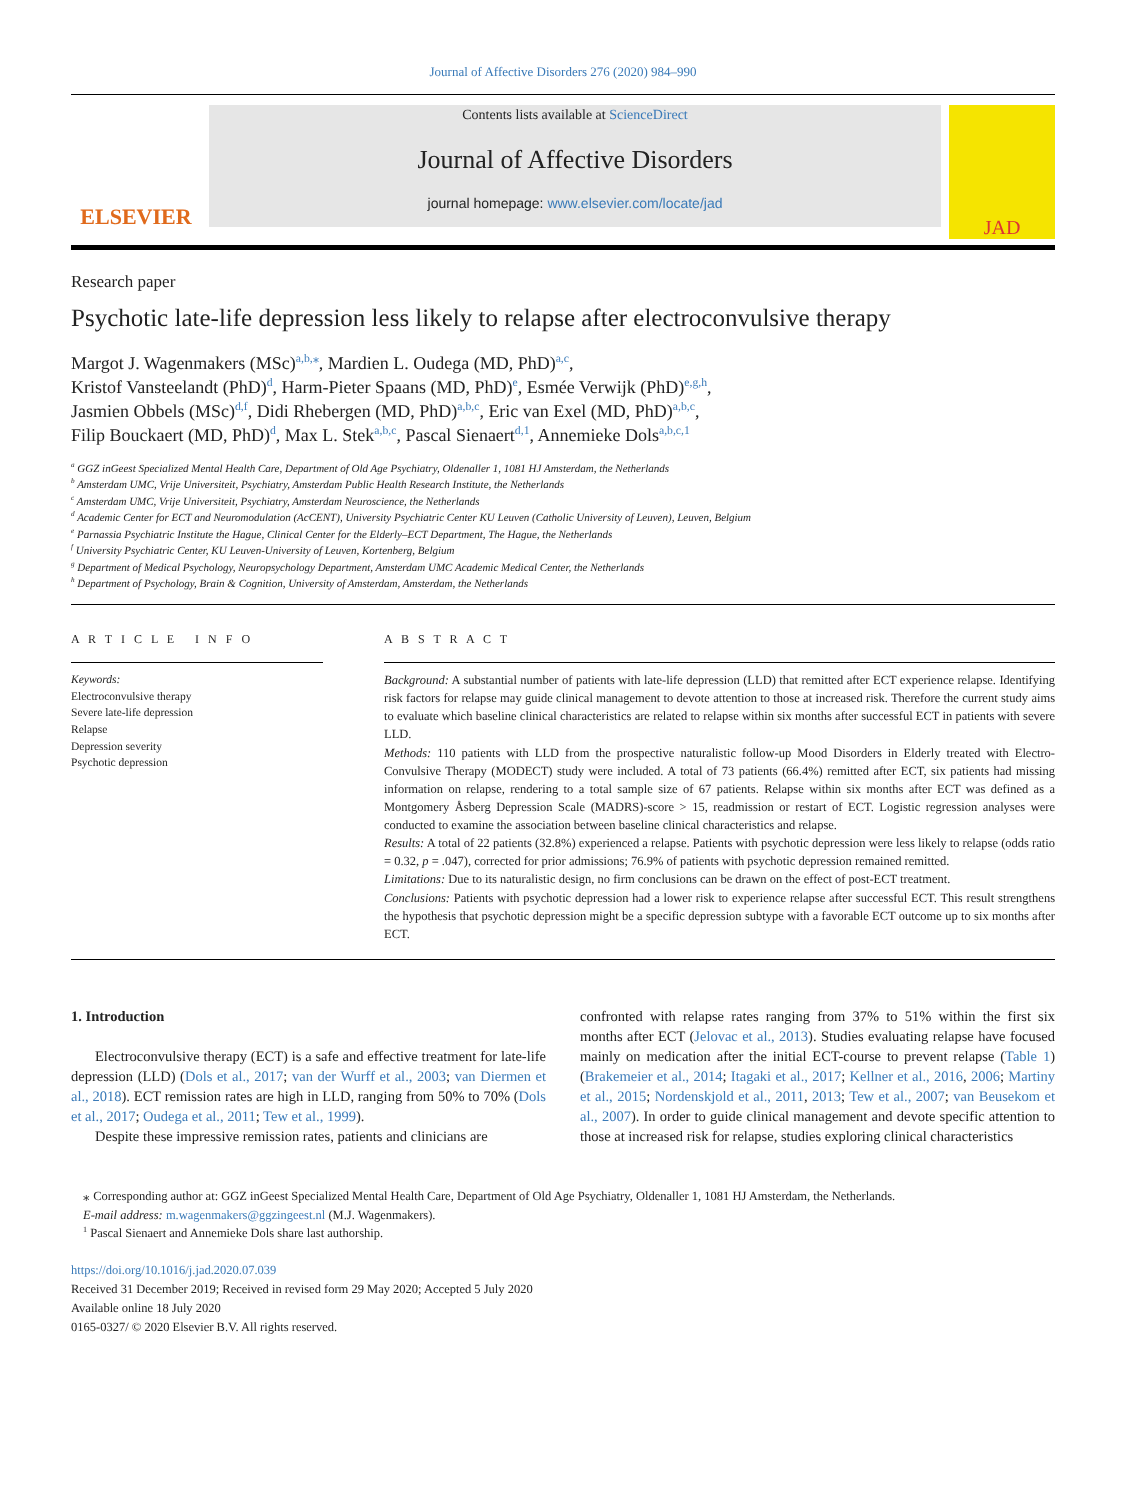Journal of Affective Disorders 276 (2020) 984–990
ELSEVIER
Contents lists available at ScienceDirect
Journal of Affective Disorders
journal homepage: www.elsevier.com/locate/jad
JAD
Research paper
Psychotic late-life depression less likely to relapse after electroconvulsive therapy
Margot J. Wagenmakers (MSc)<sup>a,b,⁎</sup>, Mardien L. Oudega (MD, PhD)<sup>a,c</sup>,
Kristof Vansteelandt (PhD)<sup>d</sup>, Harm-Pieter Spaans (MD, PhD)<sup>e</sup>, Esmée Verwijk (PhD)<sup>e,g,h</sup>,
Jasmien Obbels (MSc)<sup>d,f</sup>, Didi Rhebergen (MD, PhD)<sup>a,b,c</sup>, Eric van Exel (MD, PhD)<sup>a,b,c</sup>,
Filip Bouckaert (MD, PhD)<sup>d</sup>, Max L. Stek<sup>a,b,c</sup>, Pascal Sienaert<sup>d,1</sup>, Annemieke Dols<sup>a,b,c,1</sup>
<sup>a</sup> GGZ inGeest Specialized Mental Health Care, Department of Old Age Psychiatry, Oldenaller 1, 1081 HJ Amsterdam, the Netherlands
<sup>b</sup> Amsterdam UMC, Vrije Universiteit, Psychiatry, Amsterdam Public Health Research Institute, the Netherlands
<sup>c</sup> Amsterdam UMC, Vrije Universiteit, Psychiatry, Amsterdam Neuroscience, the Netherlands
<sup>d</sup> Academic Center for ECT and Neuromodulation (AcCENT), University Psychiatric Center KU Leuven (Catholic University of Leuven), Leuven, Belgium
<sup>e</sup> Parnassia Psychiatric Institute the Hague, Clinical Center for the Elderly–ECT Department, The Hague, the Netherlands
<sup>f</sup> University Psychiatric Center, KU Leuven-University of Leuven, Kortenberg, Belgium
<sup>g</sup> Department of Medical Psychology, Neuropsychology Department, Amsterdam UMC Academic Medical Center, the Netherlands
<sup>h</sup> Department of Psychology, Brain & Cognition, University of Amsterdam, Amsterdam, the Netherlands
A R T I C L E I N F O
Keywords:
Electroconvulsive therapy
Severe late-life depression
Relapse
Depression severity
Psychotic depression
A B S T R A C T
Background: A substantial number of patients with late-life depression (LLD) that remitted after ECT experience relapse. Identifying risk factors for relapse may guide clinical management to devote attention to those at increased risk. Therefore the current study aims to evaluate which baseline clinical characteristics are related to relapse within six months after successful ECT in patients with severe LLD.
Methods: 110 patients with LLD from the prospective naturalistic follow-up Mood Disorders in Elderly treated with Electro-Convulsive Therapy (MODECT) study were included. A total of 73 patients (66.4%) remitted after ECT, six patients had missing information on relapse, rendering to a total sample size of 67 patients. Relapse within six months after ECT was defined as a Montgomery Åsberg Depression Scale (MADRS)-score > 15, readmission or restart of ECT. Logistic regression analyses were conducted to examine the association between baseline clinical characteristics and relapse.
Results: A total of 22 patients (32.8%) experienced a relapse. Patients with psychotic depression were less likely to relapse (odds ratio = 0.32, p = .047), corrected for prior admissions; 76.9% of patients with psychotic depression remained remitted.
Limitations: Due to its naturalistic design, no firm conclusions can be drawn on the effect of post-ECT treatment.
Conclusions: Patients with psychotic depression had a lower risk to experience relapse after successful ECT. This result strengthens the hypothesis that psychotic depression might be a specific depression subtype with a favorable ECT outcome up to six months after ECT.
1. Introduction
Electroconvulsive therapy (ECT) is a safe and effective treatment for late-life depression (LLD) (Dols et al., 2017; van der Wurff et al., 2003; van Diermen et al., 2018). ECT remission rates are high in LLD, ranging from 50% to 70% (Dols et al., 2017; Oudega et al., 2011; Tew et al., 1999).
Despite these impressive remission rates, patients and clinicians are
confronted with relapse rates ranging from 37% to 51% within the first six months after ECT (Jelovac et al., 2013). Studies evaluating relapse have focused mainly on medication after the initial ECT-course to prevent relapse (Table 1) (Brakemeier et al., 2014; Itagaki et al., 2017; Kellner et al., 2016, 2006; Martiny et al., 2015; Nordenskjold et al., 2011, 2013; Tew et al., 2007; van Beusekom et al., 2007). In order to guide clinical management and devote specific attention to those at increased risk for relapse, studies exploring clinical characteristics
⁎ Corresponding author at: GGZ inGeest Specialized Mental Health Care, Department of Old Age Psychiatry, Oldenaller 1, 1081 HJ Amsterdam, the Netherlands.
E-mail address: m.wagenmakers@ggzingeest.nl (M.J. Wagenmakers).
<sup>1</sup> Pascal Sienaert and Annemieke Dols share last authorship.
https://doi.org/10.1016/j.jad.2020.07.039
Received 31 December 2019; Received in revised form 29 May 2020; Accepted 5 July 2020
Available online 18 July 2020
0165-0327/ © 2020 Elsevier B.V. All rights reserved.